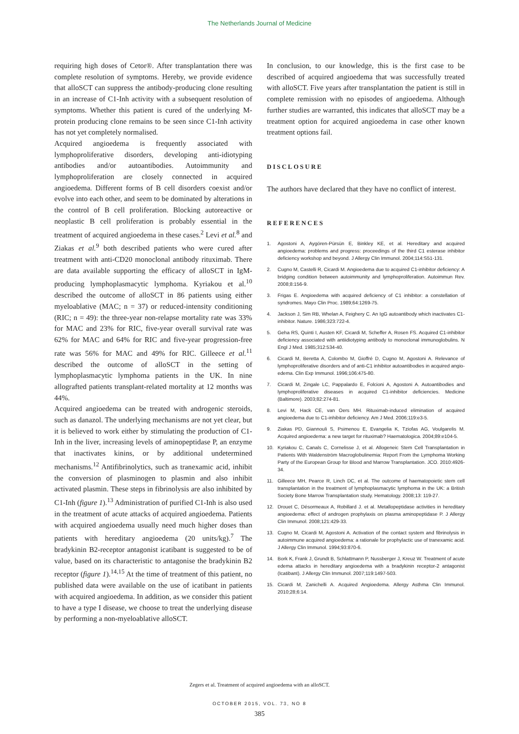The Netherlands Journal of Medicine
requiring high doses of Cetor®. After transplantation there was complete resolution of symptoms. Hereby, we provide evidence that alloSCT can suppress the antibody-producing clone resulting in an increase of C1-Inh activity with a subsequent resolution of symptoms. Whether this patient is cured of the underlying M-protein producing clone remains to be seen since C1-Inh activity has not yet completely normalised.
Acquired angioedema is frequently associated with lymphoproliferative disorders, developing anti-idiotyping antibodies and/or autoantibodies. Autoimmunity and lymphoproliferation are closely connected in acquired angioedema. Different forms of B cell disorders coexist and/or evolve into each other, and seem to be dominated by alterations in the control of B cell proliferation. Blocking autoreactive or neoplastic B cell proliferation is probably essential in the treatment of acquired angioedema in these cases.<sup>2</sup> Levi et al.<sup>8</sup> and Ziakas et al.<sup>9</sup> both described patients who were cured after treatment with anti-CD20 monoclonal antibody rituximab. There are data available supporting the efficacy of alloSCT in IgM-producing lymphoplasmacytic lymphoma. Kyriakou et al.<sup>10</sup> described the outcome of alloSCT in 86 patients using either myeloablative (MAC; n = 37) or reduced-intensity conditioning (RIC; n = 49): the three-year non-relapse mortality rate was 33% for MAC and 23% for RIC, five-year overall survival rate was 62% for MAC and 64% for RIC and five-year progression-free rate was 56% for MAC and 49% for RIC. Gilleece et al.<sup>11</sup> described the outcome of alloSCT in the setting of lymphoplasmacytic lymphoma patients in the UK. In nine allografted patients transplant-related mortality at 12 months was 44%.
Acquired angioedema can be treated with androgenic steroids, such as danazol. The underlying mechanisms are not yet clear, but it is believed to work either by stimulating the production of C1-Inh in the liver, increasing levels of aminopeptidase P, an enzyme that inactivates kinins, or by additional undetermined mechanisms.<sup>12</sup> Antifibrinolytics, such as tranexamic acid, inhibit the conversion of plasminogen to plasmin and also inhibit activated plasmin. These steps in fibrinolysis are also inhibited by C1-Inh (figure 1).<sup>13</sup> Administration of purified C1-Inh is also used in the treatment of acute attacks of acquired angioedema. Patients with acquired angioedema usually need much higher doses than patients with hereditary angioedema (20 units/kg).<sup>7</sup> The bradykinin B2-receptor antagonist icatibant is suggested to be of value, based on its characteristic to antagonise the bradykinin B2 receptor (figure 1).<sup>14,15</sup> At the time of treatment of this patient, no published data were available on the use of icatibant in patients with acquired angioedema. In addition, as we consider this patient to have a type I disease, we choose to treat the underlying disease by performing a non-myeloablative alloSCT.
In conclusion, to our knowledge, this is the first case to be described of acquired angioedema that was successfully treated with alloSCT. Five years after transplantation the patient is still in complete remission with no episodes of angioedema. Although further studies are warranted, this indicates that alloSCT may be a treatment option for acquired angioedema in case other known treatment options fail.
DISCLOSURE
The authors have declared that they have no conflict of interest.
REFERENCES
1. Agostoni A, Aygören-Pürsün E, Binkley KE, et al. Hereditary and acquired angioedema: problems and progress: proceedings of the third C1 esterase inhibitor deficiency workshop and beyond. J Allergy Clin Immunol. 2004;114:S51-131.
2. Cugno M, Castelli R, Cicardi M. Angioedema due to acquired C1-inhibitor deficiency: A bridging condition between autoimmunity and lymphoproliferation. Autoimmun Rev. 2008;8:156-9.
3. Frigas E. Angioedema with acquired deficiency of C1 inhibitor: a constellation of syndromes. Mayo Clin Proc. 1989;64:1269-75.
4. Jackson J, Sim RB, Whelan A, Feighery C. An IgG autoantibody which inactivates C1-inhibitor. Nature. 1986;323:722-4.
5. Geha RS, Quinti I, Austen KF, Cicardi M, Scheffer A, Rosen FS. Acquired C1-inhibitor deficiency associated with antiidiotyping antibody to monoclonal immunoglobulins. N Engl J Med. 1985;312:534-40.
6. Cicardi M, Beretta A, Colombo M, Gioffré D, Cugno M, Agostoni A. Relevance of lymphoproliferative disorders and of anti-C1 inhibitor autoantibodies in acquired angio-edema. Clin Exp Immunol. 1996;106:475-80.
7. Cicardi M, Zingale LC, Pappalardo E, Folcioni A, Agostoni A. Autoantibodies and lymphoproliferative diseases in acquired C1-inhibitor deficiencies. Medicine (Baltimore). 2003;82:274-81.
8. Levi M, Hack CE, van Oers MH. Rituximab-induced elimination of acquired angioedema due to C1-inhibitor deficiency. Am J Med. 2006;119:e3-5.
9. Ziakas PD, Giannouli S, Psimenou E, Evangelia K, Tziofas AG, Voulgarelis M. Acquired angioedema: a new target for rituximab? Haematologica. 2004;89:e104-5.
10. Kyriakou C, Canals C, Cornelisse J, et al. Allogeneic Stem Cell Transplantation in Patients With Waldenström Macroglobulinemia: Report From the Lymphoma Working Party of the European Group for Blood and Marrow Transplantation. JCO. 2010:4926-34.
11. Gilleece MH, Pearce R, Linch DC, et al. The outcome of haematopoietic stem cell transplantation in the treatment of lymphoplasmacytic lymphoma in the UK: a British Society Bone Marrow Transplantation study. Hematology. 2008;13: 119-27.
12. Drouet C, Désormeaux A, Robillard J. et al. Metallopeptidase activities in hereditary angioedema: effect of androgen prophylaxis on plasma aminopeptidase P. J Allergy Clin Immunol. 2008;121:429-33.
13. Cugno M, Cicardi M, Agostoni A. Activation of the contact system and fibrinolysis in autoimmune acquired angioedema: a rationale for prophylactic use of tranexamic acid. J Allergy Clin Immunol. 1994;93:870-6.
14. Bork K, Frank J, Grundt B, Schlattmann P, Nussberger J, Kreuz W. Treatment of acute edema attacks in hereditary angioedema with a bradykinin receptor-2 antagonist (Icatibant). J Allergy Clin Immunol. 2007;119:1497-503.
15. Cicardi M, Zanichelli A. Acquired Angioedema. Allergy Asthma Clin Immunol. 2010;28;6:14.
Zegers et al. Treatment of acquired angioedema with an alloSCT.
OCTOBER 2015, VOL. 73, NO 8
385